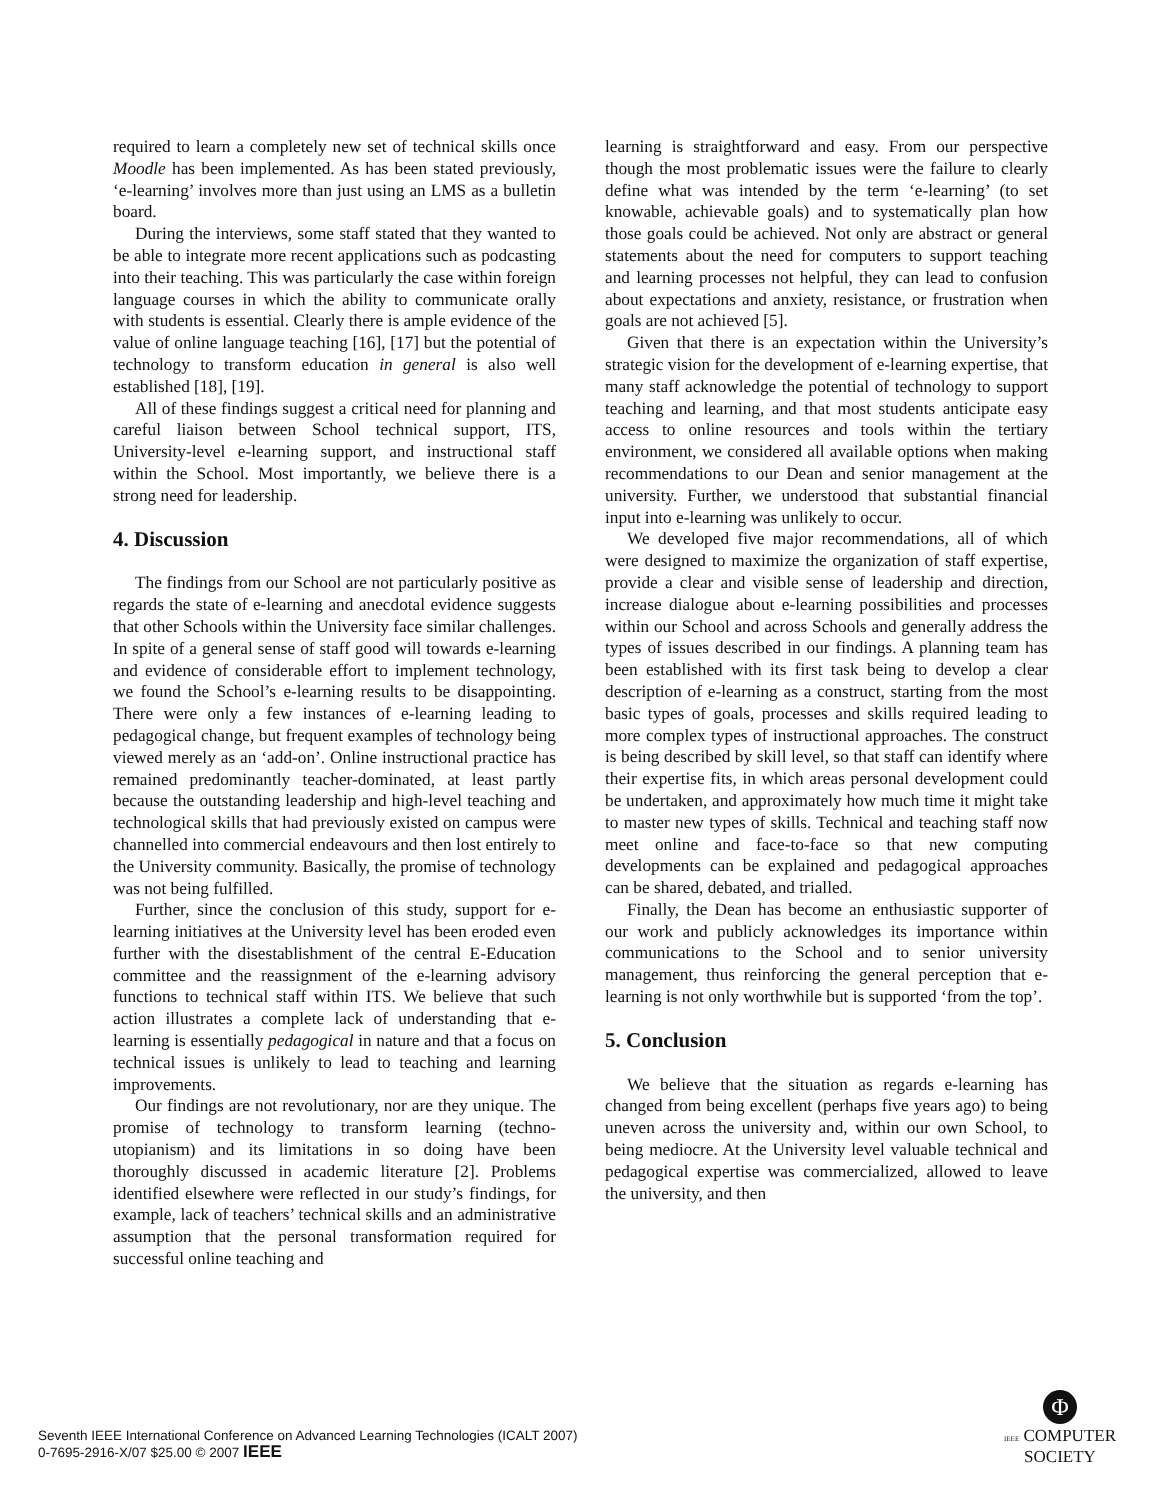required to learn a completely new set of technical skills once Moodle has been implemented. As has been stated previously, ‘e-learning’ involves more than just using an LMS as a bulletin board.
During the interviews, some staff stated that they wanted to be able to integrate more recent applications such as podcasting into their teaching. This was particularly the case within foreign language courses in which the ability to communicate orally with students is essential. Clearly there is ample evidence of the value of online language teaching [16], [17] but the potential of technology to transform education in general is also well established [18], [19].
All of these findings suggest a critical need for planning and careful liaison between School technical support, ITS, University-level e-learning support, and instructional staff within the School. Most importantly, we believe there is a strong need for leadership.
4. Discussion
The findings from our School are not particularly positive as regards the state of e-learning and anecdotal evidence suggests that other Schools within the University face similar challenges. In spite of a general sense of staff good will towards e-learning and evidence of considerable effort to implement technology, we found the School’s e-learning results to be disappointing. There were only a few instances of e-learning leading to pedagogical change, but frequent examples of technology being viewed merely as an ‘add-on’. Online instructional practice has remained predominantly teacher-dominated, at least partly because the outstanding leadership and high-level teaching and technological skills that had previously existed on campus were channelled into commercial endeavours and then lost entirely to the University community. Basically, the promise of technology was not being fulfilled.
Further, since the conclusion of this study, support for e-learning initiatives at the University level has been eroded even further with the disestablishment of the central E-Education committee and the reassignment of the e-learning advisory functions to technical staff within ITS. We believe that such action illustrates a complete lack of understanding that e-learning is essentially pedagogical in nature and that a focus on technical issues is unlikely to lead to teaching and learning improvements.
Our findings are not revolutionary, nor are they unique. The promise of technology to transform learning (techno-utopianism) and its limitations in so doing have been thoroughly discussed in academic literature [2]. Problems identified elsewhere were reflected in our study’s findings, for example, lack of teachers’ technical skills and an administrative assumption that the personal transformation required for successful online teaching and
learning is straightforward and easy. From our perspective though the most problematic issues were the failure to clearly define what was intended by the term ‘e-learning’ (to set knowable, achievable goals) and to systematically plan how those goals could be achieved. Not only are abstract or general statements about the need for computers to support teaching and learning processes not helpful, they can lead to confusion about expectations and anxiety, resistance, or frustration when goals are not achieved [5].
Given that there is an expectation within the University’s strategic vision for the development of e-learning expertise, that many staff acknowledge the potential of technology to support teaching and learning, and that most students anticipate easy access to online resources and tools within the tertiary environment, we considered all available options when making recommendations to our Dean and senior management at the university. Further, we understood that substantial financial input into e-learning was unlikely to occur.
We developed five major recommendations, all of which were designed to maximize the organization of staff expertise, provide a clear and visible sense of leadership and direction, increase dialogue about e-learning possibilities and processes within our School and across Schools and generally address the types of issues described in our findings. A planning team has been established with its first task being to develop a clear description of e-learning as a construct, starting from the most basic types of goals, processes and skills required leading to more complex types of instructional approaches. The construct is being described by skill level, so that staff can identify where their expertise fits, in which areas personal development could be undertaken, and approximately how much time it might take to master new types of skills. Technical and teaching staff now meet online and face-to-face so that new computing developments can be explained and pedagogical approaches can be shared, debated, and trialled.
Finally, the Dean has become an enthusiastic supporter of our work and publicly acknowledges its importance within communications to the School and to senior university management, thus reinforcing the general perception that e-learning is not only worthwhile but is supported ‘from the top’.
5. Conclusion
We believe that the situation as regards e-learning has changed from being excellent (perhaps five years ago) to being uneven across the university and, within our own School, to being mediocre. At the University level valuable technical and pedagogical expertise was commercialized, allowed to leave the university, and then
Seventh IEEE International Conference on Advanced Learning Technologies (ICALT 2007)
0-7695-2916-X/07 $25.00 © 2007 IEEE
Φ
IEEE COMPUTER
SOCIETY